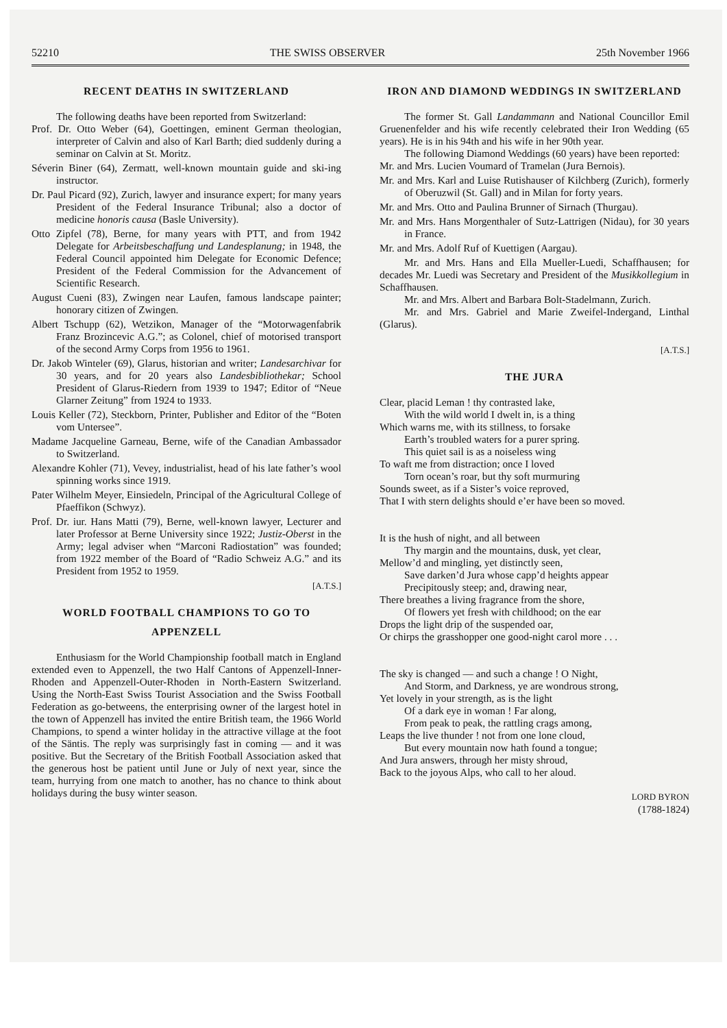52210 THE SWISS OBSERVER 25th November 1966
RECENT DEATHS IN SWITZERLAND
The following deaths have been reported from Switzerland:
Prof. Dr. Otto Weber (64), Goettingen, eminent German theologian, interpreter of Calvin and also of Karl Barth; died suddenly during a seminar on Calvin at St. Moritz.
Séverin Biner (64), Zermatt, well-known mountain guide and ski-ing instructor.
Dr. Paul Picard (92), Zurich, lawyer and insurance expert; for many years President of the Federal Insurance Tribunal; also a doctor of medicine honoris causa (Basle University).
Otto Zipfel (78), Berne, for many years with PTT, and from 1942 Delegate for Arbeitsbeschaffung und Landesplanung; in 1948, the Federal Council appointed him Delegate for Economic Defence; President of the Federal Commission for the Advancement of Scientific Research.
August Cueni (83), Zwingen near Laufen, famous landscape painter; honorary citizen of Zwingen.
Albert Tschupp (62), Wetzikon, Manager of the “Motorwagenfabrik Franz Brozincevic A.G.”; as Colonel, chief of motorised transport of the second Army Corps from 1956 to 1961.
Dr. Jakob Winteler (69), Glarus, historian and writer; Landesarchivar for 30 years, and for 20 years also Landesbibliothekar; School President of Glarus-Riedern from 1939 to 1947; Editor of “Neue Glarner Zeitung” from 1924 to 1933.
Louis Keller (72), Steckborn, Printer, Publisher and Editor of the “Boten vom Untersee”.
Madame Jacqueline Garneau, Berne, wife of the Canadian Ambassador to Switzerland.
Alexandre Kohler (71), Vevey, industrialist, head of his late father’s wool spinning works since 1919.
Pater Wilhelm Meyer, Einsiedeln, Principal of the Agricultural College of Pfaeffikon (Schwyz).
Prof. Dr. iur. Hans Matti (79), Berne, well-known lawyer, Lecturer and later Professor at Berne University since 1922; Justiz-Oberst in the Army; legal adviser when “Marconi Radiostation” was founded; from 1922 member of the Board of “Radio Schweiz A.G.” and its President from 1952 to 1959.
[A.T.S.]
WORLD FOOTBALL CHAMPIONS TO GO TO APPENZELL
Enthusiasm for the World Championship football match in England extended even to Appenzell, the two Half Cantons of Appenzell-Inner-Rhoden and Appenzell-Outer-Rhoden in North-Eastern Switzerland. Using the North-East Swiss Tourist Association and the Swiss Football Federation as go-betweens, the enterprising owner of the largest hotel in the town of Appenzell has invited the entire British team, the 1966 World Champions, to spend a winter holiday in the attractive village at the foot of the Säntis. The reply was surprisingly fast in coming — and it was positive. But the Secretary of the British Football Association asked that the generous host be patient until June or July of next year, since the team, hurrying from one match to another, has no chance to think about holidays during the busy winter season.
IRON AND DIAMOND WEDDINGS IN SWITZERLAND
The former St. Gall Landammann and National Councillor Emil Gruenenfelder and his wife recently celebrated their Iron Wedding (65 years). He is in his 94th and his wife in her 90th year.
The following Diamond Weddings (60 years) have been reported:
Mr. and Mrs. Lucien Voumard of Tramelan (Jura Bernois).
Mr. and Mrs. Karl and Luise Rutishauser of Kilchberg (Zurich), formerly of Oberuzwil (St. Gall) and in Milan for forty years.
Mr. and Mrs. Otto and Paulina Brunner of Sirnach (Thurgau).
Mr. and Mrs. Hans Morgenthaler of Sutz-Lattrigen (Nidau), for 30 years in France.
Mr. and Mrs. Adolf Ruf of Kuettigen (Aargau).
Mr. and Mrs. Hans and Ella Mueller-Luedi, Schaffhausen; for decades Mr. Luedi was Secretary and President of the Musikkollegium in Schaffhausen.
Mr. and Mrs. Albert and Barbara Bolt-Stadelmann, Zurich.
Mr. and Mrs. Gabriel and Marie Zweifel-Indergand, Linthal (Glarus).
[A.T.S.]
THE JURA
Clear, placid Leman ! thy contrasted lake,
With the wild world I dwelt in, is a thing
Which warns me, with its stillness, to forsake
Earth’s troubled waters for a purer spring.
This quiet sail is as a noiseless wing
To waft me from distraction; once I loved
Torn ocean’s roar, but thy soft murmuring
Sounds sweet, as if a Sister’s voice reproved,
That I with stern delights should e’er have been so moved.
It is the hush of night, and all between
Thy margin and the mountains, dusk, yet clear,
Mellow’d and mingling, yet distinctly seen,
Save darken’d Jura whose capp’d heights appear
Precipitously steep; and, drawing near,
There breathes a living fragrance from the shore,
Of flowers yet fresh with childhood; on the ear
Drops the light drip of the suspended oar,
Or chirps the grasshopper one good-night carol more . . .
The sky is changed — and such a change ! O Night,
And Storm, and Darkness, ye are wondrous strong,
Yet lovely in your strength, as is the light
Of a dark eye in woman ! Far along,
From peak to peak, the rattling crags among,
Leaps the live thunder ! not from one lone cloud,
But every mountain now hath found a tongue;
And Jura answers, through her misty shroud,
Back to the joyous Alps, who call to her aloud.
LORD BYRON
(1788-1824)